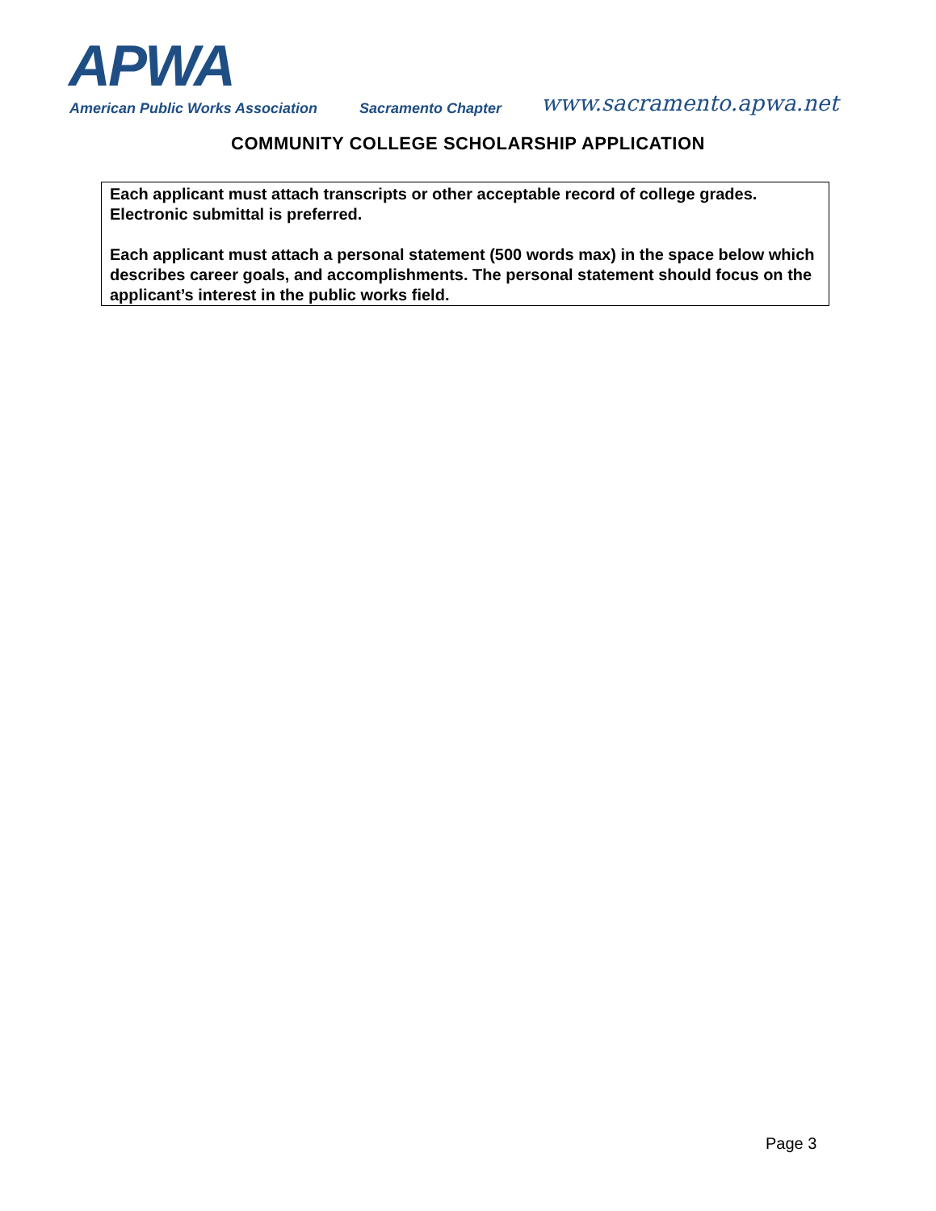APWA
American Public Works Association
Sacramento Chapter www.sacramento.apwa.net
COMMUNITY COLLEGE SCHOLARSHIP APPLICATION
Each applicant must attach transcripts or other acceptable record of college grades. Electronic submittal is preferred.
Each applicant must attach a personal statement (500 words max) in the space below which describes career goals, and accomplishments. The personal statement should focus on the applicant’s interest in the public works field.
Page 3